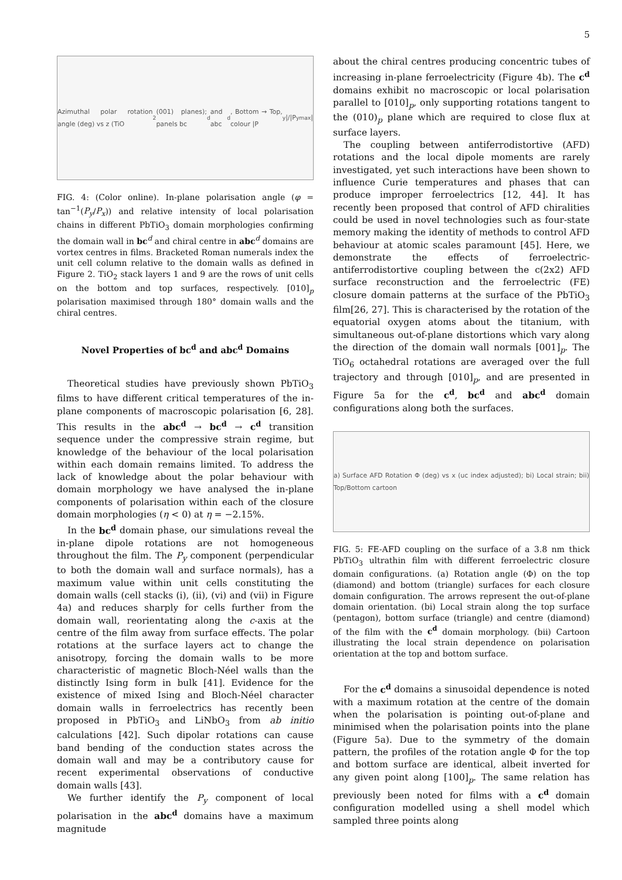5
Azimuthal polar rotation angle (deg) vs z (TiO<sub>2</sub>(001) planes); panels bc<sup>d</sup> and abc<sup>d</sup>, Bottom → Top, colour |P<sub>y</sub>|/|P<sub>y</sub><sup>max</sup>|
FIG. 4: (Color online). In-plane polarisation angle (φ = tan<sup>−1</sup>(P<sub>y</sub>/P<sub>x</sub>)) and relative intensity of local polarisation chains in different PbTiO<sub>3</sub> domain morphologies confirming the domain wall in bc<sup>d</sup> and chiral centre in abc<sup>d</sup> domains are vortex centres in films. Bracketed Roman numerals index the unit cell column relative to the domain walls as defined in Figure 2. TiO<sub>2</sub> stack layers 1 and 9 are the rows of unit cells on the bottom and top surfaces, respectively. [010]<sub>p</sub> polarisation maximised through 180° domain walls and the chiral centres.
Novel Properties of bc<sup>d</sup> and abc<sup>d</sup> Domains
Theoretical studies have previously shown PbTiO<sub>3</sub> films to have different critical temperatures of the in-plane components of macroscopic polarisation [6, 28]. This results in the abc<sup>d</sup> → bc<sup>d</sup> → c<sup>d</sup> transition sequence under the compressive strain regime, but knowledge of the behaviour of the local polarisation within each domain remains limited. To address the lack of knowledge about the polar behaviour with domain morphology we have analysed the in-plane components of polarisation within each of the closure domain morphologies (η < 0) at η = −2.15%.
In the bc<sup>d</sup> domain phase, our simulations reveal the in-plane dipole rotations are not homogeneous throughout the film. The P<sub>y</sub> component (perpendicular to both the domain wall and surface normals), has a maximum value within unit cells constituting the domain walls (cell stacks (i), (ii), (vi) and (vii) in Figure 4a) and reduces sharply for cells further from the domain wall, reorientating along the c-axis at the centre of the film away from surface effects. The polar rotations at the surface layers act to change the anisotropy, forcing the domain walls to be more characteristic of magnetic Bloch-Néel walls than the distinctly Ising form in bulk [41]. Evidence for the existence of mixed Ising and Bloch-Néel character domain walls in ferroelectrics has recently been proposed in PbTiO<sub>3</sub> and LiNbO<sub>3</sub> from ab initio calculations [42]. Such dipolar rotations can cause band bending of the conduction states across the domain wall and may be a contributory cause for recent experimental observations of conductive domain walls [43].
We further identify the P<sub>y</sub> component of local polarisation in the abc<sup>d</sup> domains have a maximum magnitude
about the chiral centres producing concentric tubes of increasing in-plane ferroelectricity (Figure 4b). The c<sup>d</sup> domains exhibit no macroscopic or local polarisation parallel to [010]<sub>p</sub>, only supporting rotations tangent to the (010)<sub>p</sub> plane which are required to close flux at surface layers.
The coupling between antiferrodistortive (AFD) rotations and the local dipole moments are rarely investigated, yet such interactions have been shown to influence Curie temperatures and phases that can produce improper ferroelectrics [12, 44]. It has recently been proposed that control of AFD chiralities could be used in novel technologies such as four-state memory making the identity of methods to control AFD behaviour at atomic scales paramount [45]. Here, we demonstrate the effects of ferroelectric-antiferrodistortive coupling between the c(2x2) AFD surface reconstruction and the ferroelectric (FE) closure domain patterns at the surface of the PbTiO<sub>3</sub> film[26, 27]. This is characterised by the rotation of the equatorial oxygen atoms about the titanium, with simultaneous out-of-plane distortions which vary along the direction of the domain wall normals [001]<sub>p</sub>. The TiO<sub>6</sub> octahedral rotations are averaged over the full trajectory and through [010]<sub>p</sub>, and are presented in Figure 5a for the c<sup>d</sup>, bc<sup>d</sup> and abc<sup>d</sup> domain configurations along both the surfaces.
a) Surface AFD Rotation Φ (deg) vs x (uc index adjusted); bi) Local strain; bii) Top/Bottom cartoon
FIG. 5: FE-AFD coupling on the surface of a 3.8 nm thick PbTiO<sub>3</sub> ultrathin film with different ferroelectric closure domain configurations. (a) Rotation angle (Φ) on the top (diamond) and bottom (triangle) surfaces for each closure domain configuration. The arrows represent the out-of-plane domain orientation. (bi) Local strain along the top surface (pentagon), bottom surface (triangle) and centre (diamond) of the film with the c<sup>d</sup> domain morphology. (bii) Cartoon illustrating the local strain dependence on polarisation orientation at the top and bottom surface.
For the c<sup>d</sup> domains a sinusoidal dependence is noted with a maximum rotation at the centre of the domain when the polarisation is pointing out-of-plane and minimised when the polarisation points into the plane (Figure 5a). Due to the symmetry of the domain pattern, the profiles of the rotation angle Φ for the top and bottom surface are identical, albeit inverted for any given point along [100]<sub>p</sub>. The same relation has previously been noted for films with a c<sup>d</sup> domain configuration modelled using a shell model which sampled three points along